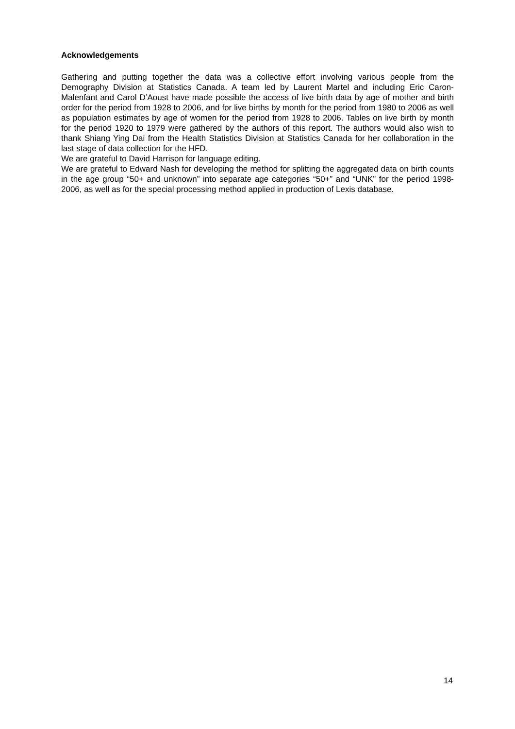Acknowledgements
Gathering and putting together the data was a collective effort involving various people from the Demography Division at Statistics Canada. A team led by Laurent Martel and including Eric Caron-Malenfant and Carol D’Aoust have made possible the access of live birth data by age of mother and birth order for the period from 1928 to 2006, and for live births by month for the period from 1980 to 2006 as well as population estimates by age of women for the period from 1928 to 2006. Tables on live birth by month for the period 1920 to 1979 were gathered by the authors of this report. The authors would also wish to thank Shiang Ying Dai from the Health Statistics Division at Statistics Canada for her collaboration in the last stage of data collection for the HFD.
We are grateful to David Harrison for language editing.
We are grateful to Edward Nash for developing the method for splitting the aggregated data on birth counts in the age group “50+ and unknown” into separate age categories “50+” and “UNK” for the period 1998-2006, as well as for the special processing method applied in production of Lexis database.
14